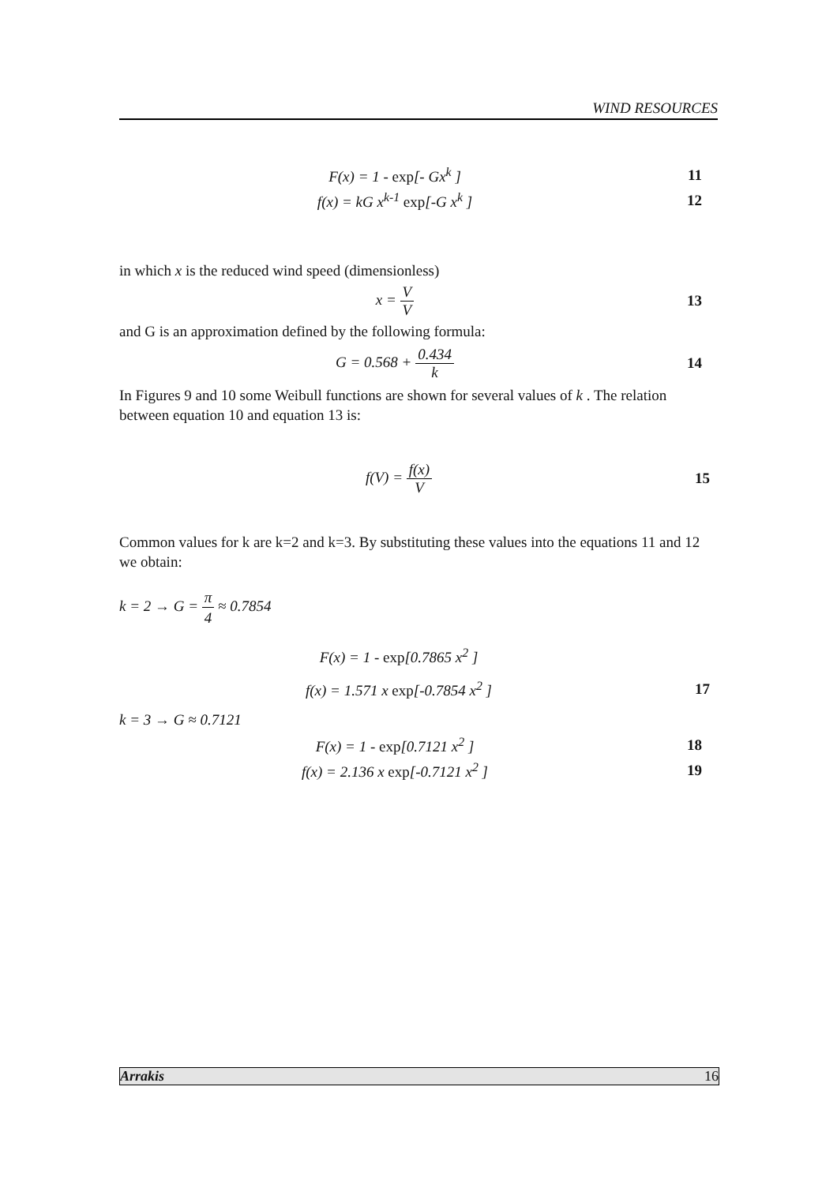WIND RESOURCES
F(x) = 1 - exp[- Gx<sup>k</sup> ] 11
f(x) = kG x<sup>k-1</sup> exp[-G x<sup>k</sup> ] 12
in which x is the reduced wind speed (dimensionless)
x = V V 13
and G is an approximation defined by the following formula:
G = 0.568 + 0.434 k 14
In Figures 9 and 10 some Weibull functions are shown for several values of k . The relation between equation 10 and equation 13 is:
f(V) = f(x) V 15
Common values for k are k=2 and k=3. By substituting these values into the equations 11 and 12 we obtain:
k = 2 → G = π 4 ≈ 0.7854
F(x) = 1 - exp[0.7865 x<sup>2</sup> ]
f(x) = 1.571 x exp[-0.7854 x<sup>2</sup> ]
17
k = 3 → G ≈ 0.7121
F(x) = 1 - exp[0.7121 x<sup>2</sup> ] 18
f(x) = 2.136 x exp[-0.7121 x<sup>2</sup> ]
19
Arrakis 16